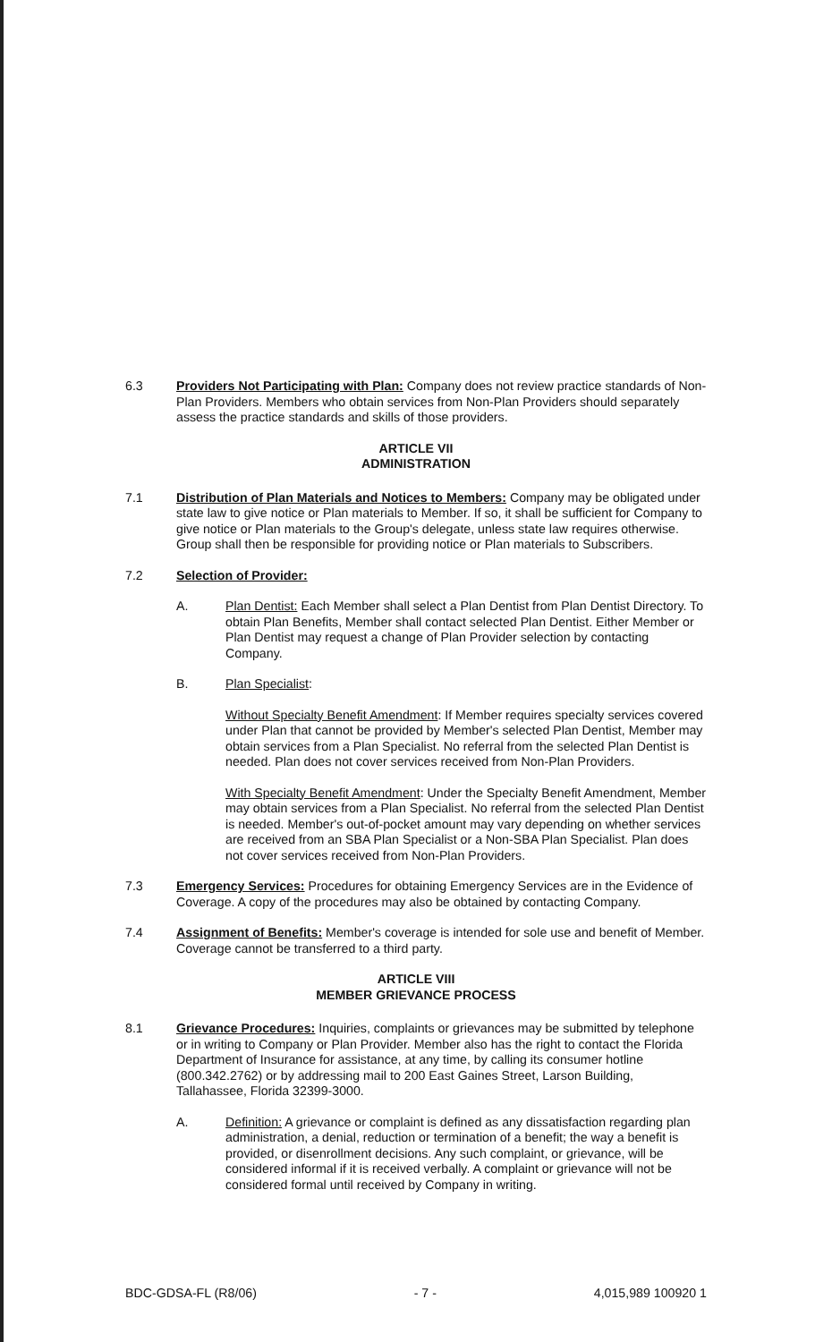6.3 Providers Not Participating with Plan: Company does not review practice standards of Non-Plan Providers. Members who obtain services from Non-Plan Providers should separately assess the practice standards and skills of those providers.
ARTICLE VII
ADMINISTRATION
7.1 Distribution of Plan Materials and Notices to Members: Company may be obligated under state law to give notice or Plan materials to Member. If so, it shall be sufficient for Company to give notice or Plan materials to the Group's delegate, unless state law requires otherwise. Group shall then be responsible for providing notice or Plan materials to Subscribers.
7.2 Selection of Provider:
A. Plan Dentist: Each Member shall select a Plan Dentist from Plan Dentist Directory. To obtain Plan Benefits, Member shall contact selected Plan Dentist. Either Member or Plan Dentist may request a change of Plan Provider selection by contacting Company.
B. Plan Specialist:
Without Specialty Benefit Amendment: If Member requires specialty services covered under Plan that cannot be provided by Member's selected Plan Dentist, Member may obtain services from a Plan Specialist. No referral from the selected Plan Dentist is needed. Plan does not cover services received from Non-Plan Providers.
With Specialty Benefit Amendment: Under the Specialty Benefit Amendment, Member may obtain services from a Plan Specialist. No referral from the selected Plan Dentist is needed. Member's out-of-pocket amount may vary depending on whether services are received from an SBA Plan Specialist or a Non-SBA Plan Specialist. Plan does not cover services received from Non-Plan Providers.
7.3 Emergency Services: Procedures for obtaining Emergency Services are in the Evidence of Coverage. A copy of the procedures may also be obtained by contacting Company.
7.4 Assignment of Benefits: Member's coverage is intended for sole use and benefit of Member. Coverage cannot be transferred to a third party.
ARTICLE VIII
MEMBER GRIEVANCE PROCESS
8.1 Grievance Procedures: Inquiries, complaints or grievances may be submitted by telephone or in writing to Company or Plan Provider. Member also has the right to contact the Florida Department of Insurance for assistance, at any time, by calling its consumer hotline (800.342.2762) or by addressing mail to 200 East Gaines Street, Larson Building, Tallahassee, Florida 32399-3000.
A. Definition: A grievance or complaint is defined as any dissatisfaction regarding plan administration, a denial, reduction or termination of a benefit; the way a benefit is provided, or disenrollment decisions. Any such complaint, or grievance, will be considered informal if it is received verbally. A complaint or grievance will not be considered formal until received by Company in writing.
BDC-GDSA-FL (R8/06) - 7 - 4,015,989 100920 1